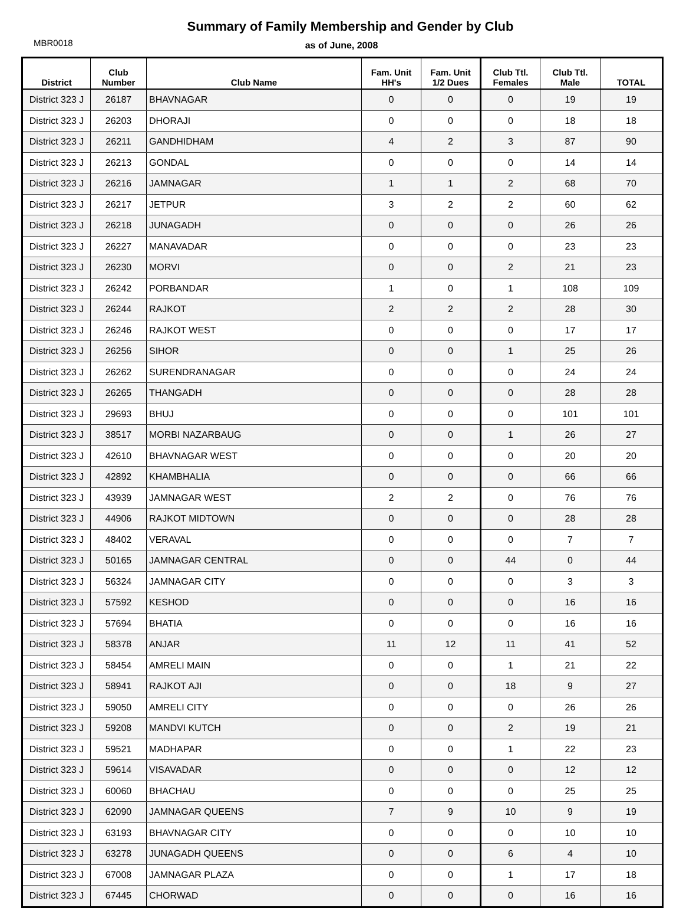Summary of Family Membership and Gender by Club
MBR0018
as of June, 2008
| District | Club Number | Club Name | Fam. Unit HH's | Fam. Unit 1/2 Dues | Club Ttl. Females | Club Ttl. Male | TOTAL |
| --- | --- | --- | --- | --- | --- | --- | --- |
| District 323 J | 26187 | BHAVNAGAR | 0 | 0 | 0 | 19 | 19 |
| District 323 J | 26203 | DHORAJI | 0 | 0 | 0 | 18 | 18 |
| District 323 J | 26211 | GANDHIDHAM | 4 | 2 | 3 | 87 | 90 |
| District 323 J | 26213 | GONDAL | 0 | 0 | 0 | 14 | 14 |
| District 323 J | 26216 | JAMNAGAR | 1 | 1 | 2 | 68 | 70 |
| District 323 J | 26217 | JETPUR | 3 | 2 | 2 | 60 | 62 |
| District 323 J | 26218 | JUNAGADH | 0 | 0 | 0 | 26 | 26 |
| District 323 J | 26227 | MANAVADAR | 0 | 0 | 0 | 23 | 23 |
| District 323 J | 26230 | MORVI | 0 | 0 | 2 | 21 | 23 |
| District 323 J | 26242 | PORBANDAR | 1 | 0 | 1 | 108 | 109 |
| District 323 J | 26244 | RAJKOT | 2 | 2 | 2 | 28 | 30 |
| District 323 J | 26246 | RAJKOT WEST | 0 | 0 | 0 | 17 | 17 |
| District 323 J | 26256 | SIHOR | 0 | 0 | 1 | 25 | 26 |
| District 323 J | 26262 | SURENDRANAGAR | 0 | 0 | 0 | 24 | 24 |
| District 323 J | 26265 | THANGADH | 0 | 0 | 0 | 28 | 28 |
| District 323 J | 29693 | BHUJ | 0 | 0 | 0 | 101 | 101 |
| District 323 J | 38517 | MORBI NAZARBAUG | 0 | 0 | 1 | 26 | 27 |
| District 323 J | 42610 | BHAVNAGAR WEST | 0 | 0 | 0 | 20 | 20 |
| District 323 J | 42892 | KHAMBHALIA | 0 | 0 | 0 | 66 | 66 |
| District 323 J | 43939 | JAMNAGAR WEST | 2 | 2 | 0 | 76 | 76 |
| District 323 J | 44906 | RAJKOT MIDTOWN | 0 | 0 | 0 | 28 | 28 |
| District 323 J | 48402 | VERAVAL | 0 | 0 | 0 | 7 | 7 |
| District 323 J | 50165 | JAMNAGAR CENTRAL | 0 | 0 | 44 | 0 | 44 |
| District 323 J | 56324 | JAMNAGAR CITY | 0 | 0 | 0 | 3 | 3 |
| District 323 J | 57592 | KESHOD | 0 | 0 | 0 | 16 | 16 |
| District 323 J | 57694 | BHATIA | 0 | 0 | 0 | 16 | 16 |
| District 323 J | 58378 | ANJAR | 11 | 12 | 11 | 41 | 52 |
| District 323 J | 58454 | AMRELI MAIN | 0 | 0 | 1 | 21 | 22 |
| District 323 J | 58941 | RAJKOT AJI | 0 | 0 | 18 | 9 | 27 |
| District 323 J | 59050 | AMRELI CITY | 0 | 0 | 0 | 26 | 26 |
| District 323 J | 59208 | MANDVI KUTCH | 0 | 0 | 2 | 19 | 21 |
| District 323 J | 59521 | MADHAPAR | 0 | 0 | 1 | 22 | 23 |
| District 323 J | 59614 | VISAVADAR | 0 | 0 | 0 | 12 | 12 |
| District 323 J | 60060 | BHACHAU | 0 | 0 | 0 | 25 | 25 |
| District 323 J | 62090 | JAMNAGAR QUEENS | 7 | 9 | 10 | 9 | 19 |
| District 323 J | 63193 | BHAVNAGAR CITY | 0 | 0 | 0 | 10 | 10 |
| District 323 J | 63278 | JUNAGADH QUEENS | 0 | 0 | 6 | 4 | 10 |
| District 323 J | 67008 | JAMNAGAR PLAZA | 0 | 0 | 1 | 17 | 18 |
| District 323 J | 67445 | CHORWAD | 0 | 0 | 0 | 16 | 16 |